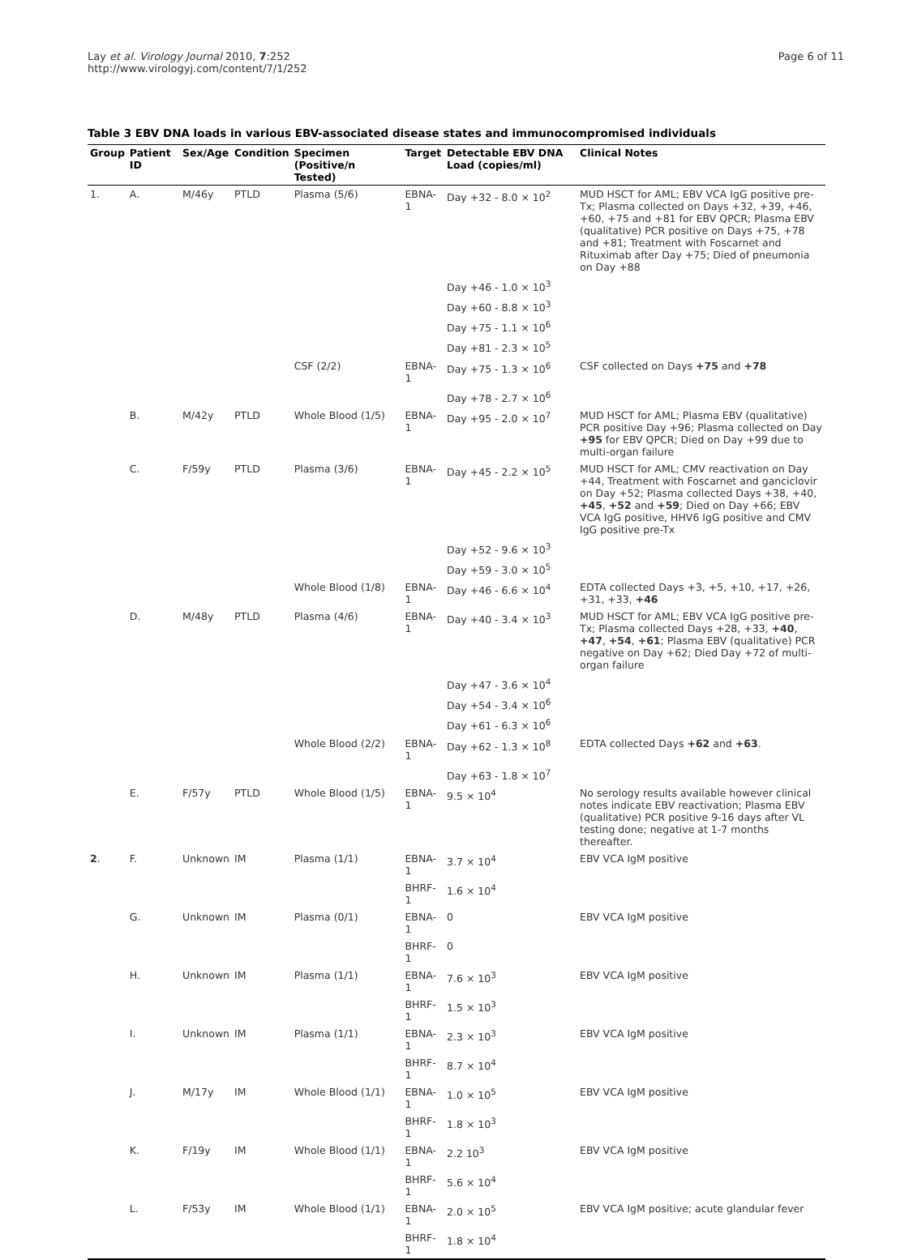Lay et al. Virology Journal 2010, 7:252
http://www.virologyj.com/content/7/1/252
Page 6 of 11
Table 3 EBV DNA loads in various EBV-associated disease states and immunocompromised individuals
| Group | Patient ID | Sex/Age | Condition | Specimen (Positive/n Tested) | Target | Detectable EBV DNA Load (copies/ml) | Clinical Notes |
| --- | --- | --- | --- | --- | --- | --- | --- |
| 1. | A. | M/46y | PTLD | Plasma (5/6) | EBNA-1 | Day +32 - 8.0 × 10<sup>2</sup> | MUD HSCT for AML; EBV VCA IgG positive pre-Tx; Plasma collected on Days +32, +39, +46, +60, +75 and +81 for EBV QPCR; Plasma EBV (qualitative) PCR positive on Days +75, +78 and +81; Treatment with Foscarnet and Rituximab after Day +75; Died of pneumonia on Day +88 |
| | | | | | | Day +46 - 1.0 × 10<sup>3</sup> | |
| | | | | | | Day +60 - 8.8 × 10<sup>3</sup> | |
| | | | | | | Day +75 - 1.1 × 10<sup>6</sup> | |
| | | | | | | Day +81 - 2.3 × 10<sup>5</sup> | |
| | | | | CSF (2/2) | EBNA-1 | Day +75 - 1.3 × 10<sup>6</sup> | CSF collected on Days +75 and +78 |
| | | | | | | Day +78 - 2.7 × 10<sup>6</sup> | |
| | B. | M/42y | PTLD | Whole Blood (1/5) | EBNA-1 | Day +95 - 2.0 × 10<sup>7</sup> | MUD HSCT for AML; Plasma EBV (qualitative) PCR positive Day +96; Plasma collected on Day +95 for EBV QPCR; Died on Day +99 due to multi-organ failure |
| | C. | F/59y | PTLD | Plasma (3/6) | EBNA-1 | Day +45 - 2.2 × 10<sup>5</sup> | MUD HSCT for AML; CMV reactivation on Day +44, Treatment with Foscarnet and ganciclovir on Day +52; Plasma collected Days +38, +40, +45 , +52 and +59 ; Died on Day +66; EBV VCA IgG positive, HHV6 IgG positive and CMV IgG positive pre-Tx |
| | | | | | | Day +52 - 9.6 × 10<sup>3</sup> | |
| | | | | | | Day +59 - 3.0 × 10<sup>5</sup> | |
| | | | | Whole Blood (1/8) | EBNA-1 | Day +46 - 6.6 × 10<sup>4</sup> | EDTA collected Days +3, +5, +10, +17, +26, +31, +33, +46 |
| | D. | M/48y | PTLD | Plasma (4/6) | EBNA-1 | Day +40 - 3.4 × 10<sup>3</sup> | MUD HSCT for AML; EBV VCA IgG positive pre-Tx; Plasma collected Days +28, +33, +40 , +47 , +54 , +61 ; Plasma EBV (qualitative) PCR negative on Day +62; Died Day +72 of multi-organ failure |
| | | | | | | Day +47 - 3.6 × 10<sup>4</sup> | |
| | | | | | | Day +54 - 3.4 × 10<sup>6</sup> | |
| | | | | | | Day +61 - 6.3 × 10<sup>6</sup> | |
| | | | | Whole Blood (2/2) | EBNA-1 | Day +62 - 1.3 × 10<sup>8</sup> | EDTA collected Days +62 and +63 . |
| | | | | | | Day +63 - 1.8 × 10<sup>7</sup> | |
| | E. | F/57y | PTLD | Whole Blood (1/5) | EBNA-1 | 9.5 × 10<sup>4</sup> | No serology results available however clinical notes indicate EBV reactivation; Plasma EBV (qualitative) PCR positive 9-16 days after VL testing done; negative at 1-7 months thereafter. |
| 2 . | F. | Unknown | IM | Plasma (1/1) | EBNA-1 | 3.7 × 10<sup>4</sup> | EBV VCA IgM positive |
| | | | | | BHRF-1 | 1.6 × 10<sup>4</sup> | |
| | G. | Unknown | IM | Plasma (0/1) | EBNA-1 | 0 | EBV VCA IgM positive |
| | | | | | BHRF-1 | 0 | |
| | H. | Unknown | IM | Plasma (1/1) | EBNA-1 | 7.6 × 10<sup>3</sup> | EBV VCA IgM positive |
| | | | | | BHRF-1 | 1.5 × 10<sup>3</sup> | |
| | I. | Unknown | IM | Plasma (1/1) | EBNA-1 | 2.3 × 10<sup>3</sup> | EBV VCA IgM positive |
| | | | | | BHRF-1 | 8.7 × 10<sup>4</sup> | |
| | J. | M/17y | IM | Whole Blood (1/1) | EBNA-1 | 1.0 × 10<sup>5</sup> | EBV VCA IgM positive |
| | | | | | BHRF-1 | 1.8 × 10<sup>3</sup> | |
| | K. | F/19y | IM | Whole Blood (1/1) | EBNA-1 | 2.2 10<sup>3</sup> | EBV VCA IgM positive |
| | | | | | BHRF-1 | 5.6 × 10<sup>4</sup> | |
| | L. | F/53y | IM | Whole Blood (1/1) | EBNA-1 | 2.0 × 10<sup>5</sup> | EBV VCA IgM positive; acute glandular fever |
| | | | | | BHRF-1 | 1.8 × 10<sup>4</sup> | |